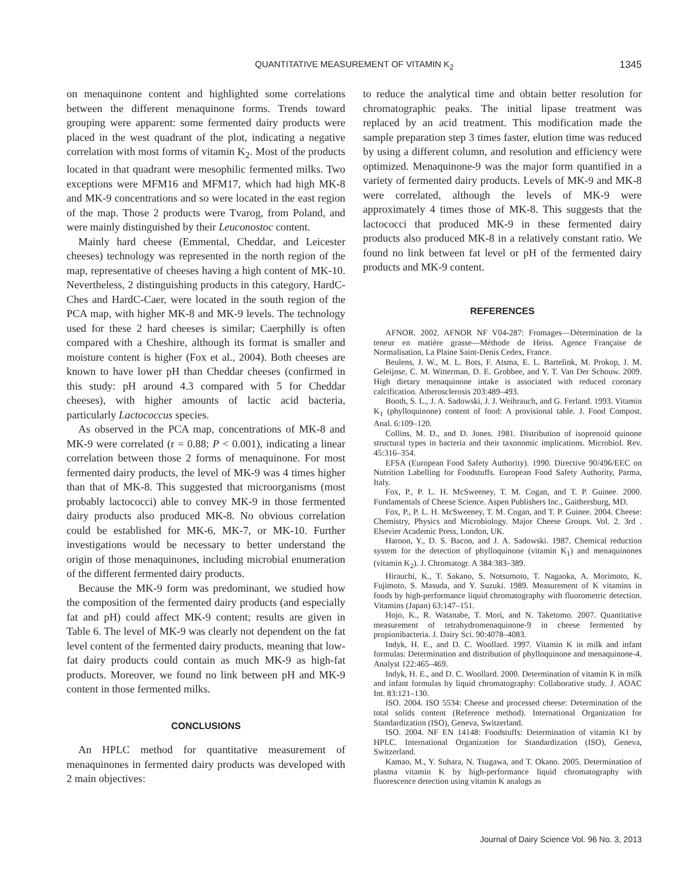QUANTITATIVE MEASUREMENT OF VITAMIN K<sub>2</sub> 1345
on menaquinone content and highlighted some correlations between the different menaquinone forms. Trends toward grouping were apparent: some fermented dairy products were placed in the west quadrant of the plot, indicating a negative correlation with most forms of vitamin K<sub>2</sub>. Most of the products located in that quadrant were mesophilic fermented milks. Two exceptions were MFM16 and MFM17, which had high MK-8 and MK-9 concentrations and so were located in the east region of the map. Those 2 products were Tvarog, from Poland, and were mainly distinguished by their Leuconostoc content.
Mainly hard cheese (Emmental, Cheddar, and Leicester cheeses) technology was represented in the north region of the map, representative of cheeses having a high content of MK-10. Nevertheless, 2 distinguishing products in this category, HardC-Ches and HardC-Caer, were located in the south region of the PCA map, with higher MK-8 and MK-9 levels. The technology used for these 2 hard cheeses is similar; Caerphilly is often compared with a Cheshire, although its format is smaller and moisture content is higher (Fox et al., 2004). Both cheeses are known to have lower pH than Cheddar cheeses (confirmed in this study: pH around 4.3 compared with 5 for Cheddar cheeses), with higher amounts of lactic acid bacteria, particularly Lactococcus species.
As observed in the PCA map, concentrations of MK-8 and MK-9 were correlated (r = 0.88; P < 0.001), indicating a linear correlation between those 2 forms of menaquinone. For most fermented dairy products, the level of MK-9 was 4 times higher than that of MK-8. This suggested that microorganisms (most probably lactococci) able to convey MK-9 in those fermented dairy products also produced MK-8. No obvious correlation could be established for MK-6, MK-7, or MK-10. Further investigations would be necessary to better understand the origin of those menaquinones, including microbial enumeration of the different fermented dairy products.
Because the MK-9 form was predominant, we studied how the composition of the fermented dairy products (and especially fat and pH) could affect MK-9 content; results are given in Table 6. The level of MK-9 was clearly not dependent on the fat level content of the fermented dairy products, meaning that low-fat dairy products could contain as much MK-9 as high-fat products. Moreover, we found no link between pH and MK-9 content in those fermented milks.
CONCLUSIONS
An HPLC method for quantitative measurement of menaquinones in fermented dairy products was developed with 2 main objectives:
to reduce the analytical time and obtain better resolution for chromatographic peaks. The initial lipase treatment was replaced by an acid treatment. This modification made the sample preparation step 3 times faster, elution time was reduced by using a different column, and resolution and efficiency were optimized. Menaquinone-9 was the major form quantified in a variety of fermented dairy products. Levels of MK-9 and MK-8 were correlated, although the levels of MK-9 were approximately 4 times those of MK-8. This suggests that the lactococci that produced MK-9 in these fermented dairy products also produced MK-8 in a relatively constant ratio. We found no link between fat level or pH of the fermented dairy products and MK-9 content.
REFERENCES
AFNOR. 2002. AFNOR NF V04-287: Fromages—Détermination de la teneur en matière grasse—Méthode de Heiss. Agence Française de Normalisation, La Plaine Saint-Denis Cedex, France.
Beulens, J. W., M. L. Bots, F. Atsma, E. L. Bartelink, M. Prokop, J. M. Geleijnse, C. M. Witterman, D. E. Grobbee, and Y. T. Van Der Schouw. 2009. High dietary menaquinone intake is associated with reduced coronary calcification. Atherosclerosis 203:489–493.
Booth, S. L., J. A. Sadowski, J. J. Weihrauch, and G. Ferland. 1993. Vitamin K<sub>1</sub> (phylloquinone) content of food: A provisional table. J. Food Compost. Anal. 6:109–120.
Collins, M. D., and D. Jones. 1981. Distribution of isoprenoid quinone structural types in bacteria and their taxonomic implications. Microbiol. Rev. 45:316–354.
EFSA (European Food Safety Authority). 1990. Directive 90/496/EEC on Nutrition Labelling for Foodstuffs. European Food Safety Authority, Parma, Italy.
Fox, P., P. L. H. McSweeney, T. M. Cogan, and T. P. Guinee. 2000. Fundamentals of Cheese Science. Aspen Publishers Inc., Gaithersburg, MD.
Fox, P., P. L. H. McSweeney, T. M. Cogan, and T. P. Guinee. 2004. Cheese: Chemistry, Physics and Microbiology. Major Cheese Groups. Vol. 2. 3rd . Elsevier Academic Press, London, UK.
Haroon, Y., D. S. Bacon, and J. A. Sadowski. 1987. Chemical reduction system for the detection of phylloquinone (vitamin K<sub>1</sub>) and menaquinones (vitamin K<sub>2</sub>). J. Chromatogr. A 384:383–389.
Hirauchi, K., T. Sakano, S. Notsumoto, T. Nagaoka, A. Morimoto, K. Fujimoto, S. Masuda, and Y. Suzuki. 1989. Measurement of K vitamins in foods by high-performance liquid chromatography with fluorometric detection. Vitamins (Japan) 63:147–151.
Hojo, K., R. Watanabe, T. Mori, and N. Taketomo. 2007. Quantitative measurement of tetrahydromenaquinone-9 in cheese fermented by propionibacteria. J. Dairy Sci. 90:4078–4083.
Indyk, H. E., and D. C. Woollard. 1997. Vitamin K in milk and infant formulas: Determination and distribution of phylloquinone and menaquinone-4. Analyst 122:465–469.
Indyk, H. E., and D. C. Woollard. 2000. Determination of vitamin K in milk and infant formulas by liquid chromatography: Collaborative study. J. AOAC Int. 83:121–130.
ISO. 2004. ISO 5534: Cheese and processed cheese: Determination of the total solids content (Reference method). International Organization for Standardization (ISO), Geneva, Switzerland.
ISO. 2004. NF EN 14148: Foodstuffs: Determination of vitamin K1 by HPLC. International Organization for Standardization (ISO), Geneva, Switzerland.
Kamao, M., Y. Suhara, N. Tsugawa, and T. Okano. 2005. Determination of plasma vitamin K by high-performance liquid chromatography with fluorescence detection using vitamin K analogs as
Journal of Dairy Science Vol. 96 No. 3, 2013